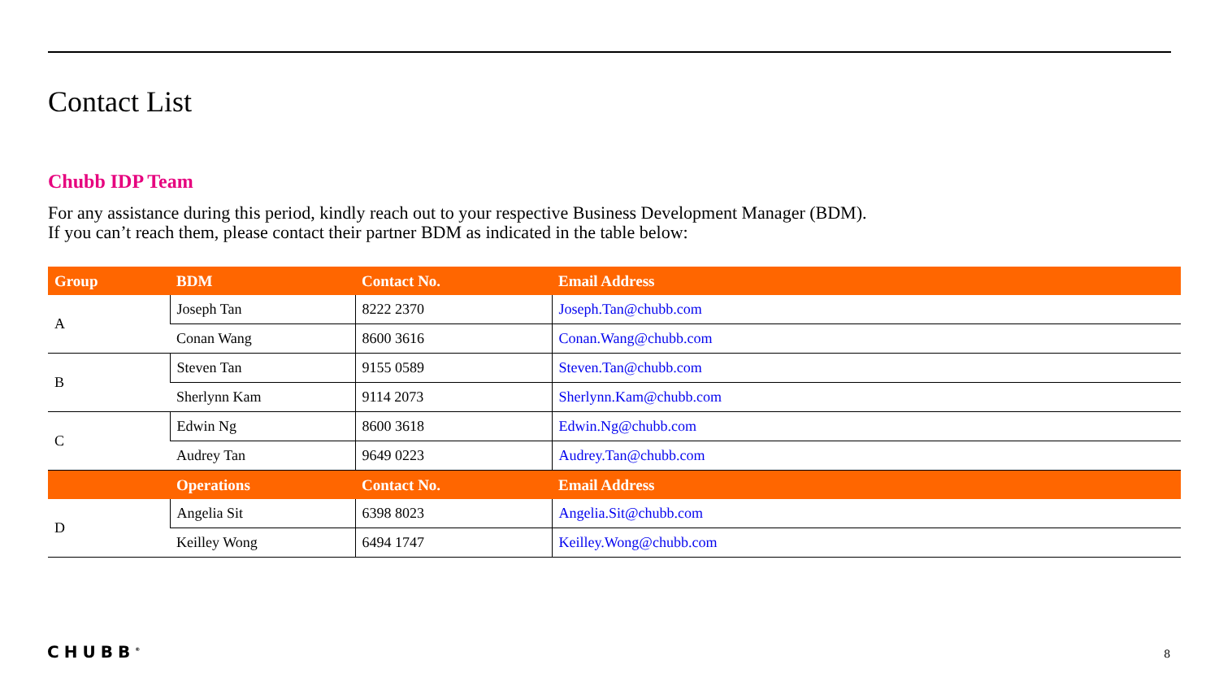Contact List
Chubb IDP Team
For any assistance during this period, kindly reach out to your respective Business Development Manager (BDM).
If you can’t reach them, please contact their partner BDM as indicated in the table below:
| Group | BDM | Contact No. | Email Address |
| --- | --- | --- | --- |
| A | Joseph Tan | 8222 2370 | Joseph.Tan@chubb.com |
| | Conan Wang | 8600 3616 | Conan.Wang@chubb.com |
| B | Steven Tan | 9155 0589 | Steven.Tan@chubb.com |
| | Sherlynn Kam | 9114 2073 | Sherlynn.Kam@chubb.com |
| C | Edwin Ng | 8600 3618 | Edwin.Ng@chubb.com |
| | Audrey Tan | 9649 0223 | Audrey.Tan@chubb.com |
| | Operations | Contact No. | Email Address |
| D | Angelia Sit | 6398 8023 | Angelia.Sit@chubb.com |
| | Keilley Wong | 6494 1747 | Keilley.Wong@chubb.com |
CHUBB<sup>®</sup> 8